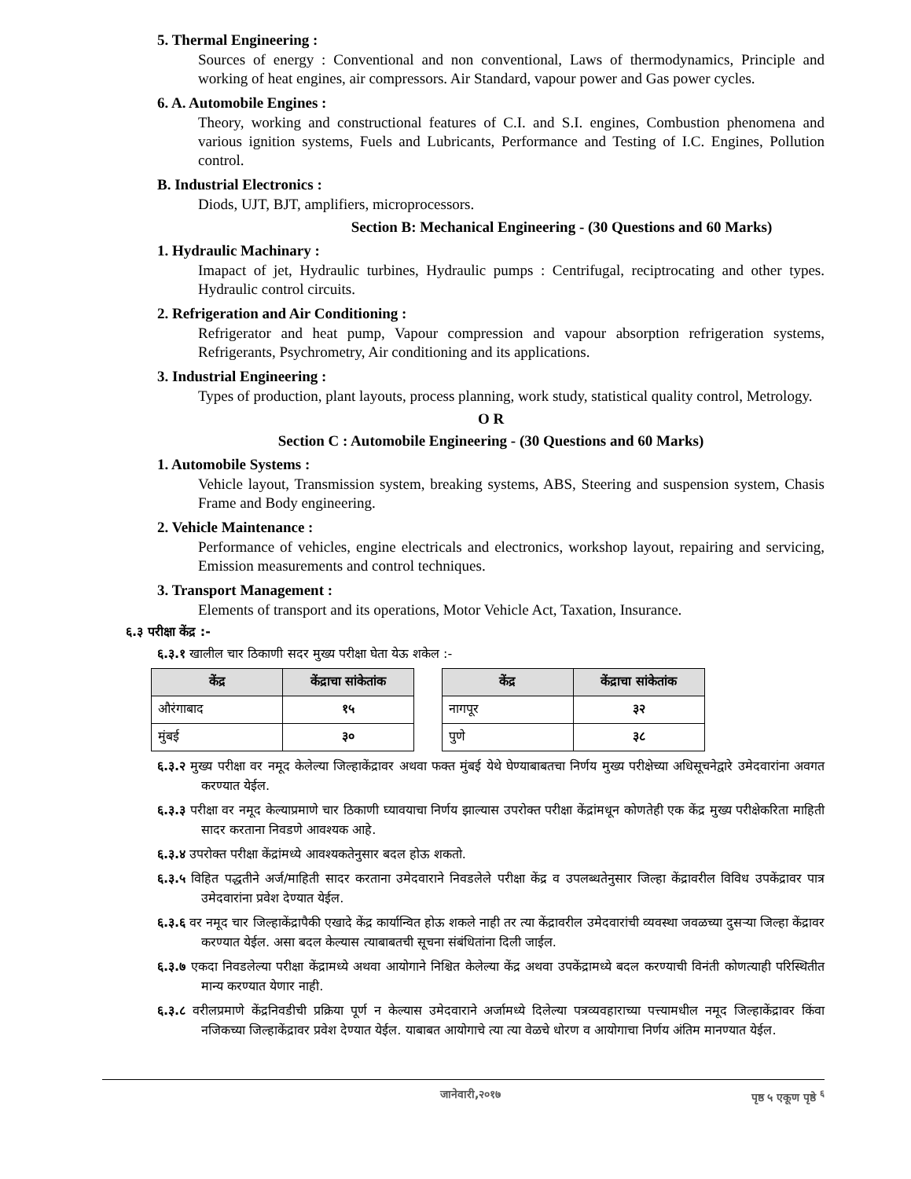5. Thermal Engineering :
Sources of energy : Conventional and non conventional, Laws of thermodynamics, Principle and working of heat engines, air compressors. Air Standard, vapour power and Gas power cycles.
6. A. Automobile Engines :
Theory, working and constructional features of C.I. and S.I. engines, Combustion phenomena and various ignition systems, Fuels and Lubricants, Performance and Testing of I.C. Engines, Pollution control.
B. Industrial Electronics :
Diods, UJT, BJT, amplifiers, microprocessors.
Section B: Mechanical Engineering - (30 Questions and 60 Marks)
1. Hydraulic Machinary :
Imapact of jet, Hydraulic turbines, Hydraulic pumps : Centrifugal, reciptrocating and other types. Hydraulic control circuits.
2. Refrigeration and Air Conditioning :
Refrigerator and heat pump, Vapour compression and vapour absorption refrigeration systems, Refrigerants, Psychrometry, Air conditioning and its applications.
3. Industrial Engineering :
Types of production, plant layouts, process planning, work study, statistical quality control, Metrology.
O R
Section C : Automobile Engineering - (30 Questions and 60 Marks)
1. Automobile Systems :
Vehicle layout, Transmission system, breaking systems, ABS, Steering and suspension system, Chasis Frame and Body engineering.
2. Vehicle Maintenance :
Performance of vehicles, engine electricals and electronics, workshop layout, repairing and servicing, Emission measurements and control techniques.
3. Transport Management :
Elements of transport and its operations, Motor Vehicle Act, Taxation, Insurance.
६.३ परीक्षा केंद्र :-
६.३.१ खालील चार ठिकाणी सदर मुख्य परीक्षा घेता येऊ शकेल :-
| केंद्र | केंद्राचा सांकेतांक |
| --- | --- |
| औरंगाबाद | १५ |
| मुंबई | ३० |
| केंद्र | केंद्राचा सांकेतांक |
| --- | --- |
| नागपूर | ३२ |
| पुणे | ३८ |
६.३.२ मुख्य परीक्षा वर नमूद केलेल्या जिल्हाकेंद्रावर अथवा फक्त मुंबई येथे घेण्याबाबतचा निर्णय मुख्य परीक्षेच्या अधिसूचनेद्वारे उमेदवारांना अवगत करण्यात येईल.
६.३.३ परीक्षा वर नमूद केल्याप्रमाणे चार ठिकाणी घ्यावयाचा निर्णय झाल्यास उपरोक्त परीक्षा केंद्रांमधून कोणतेही एक केंद्र मुख्य परीक्षेकरिता माहिती सादर करताना निवडणे आवश्यक आहे.
६.३.४ उपरोक्त परीक्षा केंद्रांमध्ये आवश्यकतेनुसार बदल होऊ शकतो.
६.३.५ विहित पद्धतीने अर्ज/माहिती सादर करताना उमेदवाराने निवडलेले परीक्षा केंद्र व उपलब्धतेनुसार जिल्हा केंद्रावरील विविध उपकेंद्रावर पात्र उमेदवारांना प्रवेश देण्यात येईल.
६.३.६ वर नमूद चार जिल्हाकेंद्रापैकी एखादे केंद्र कार्यान्वित होऊ शकले नाही तर त्या केंद्रावरील उमेदवारांची व्यवस्था जवळच्या दुसऱ्या जिल्हा केंद्रावर करण्यात येईल. असा बदल केल्यास त्याबाबतची सूचना संबंधितांना दिली जाईल.
६.३.७ एकदा निवडलेल्या परीक्षा केंद्रामध्ये अथवा आयोगाने निश्चित केलेल्या केंद्र अथवा उपकेंद्रामध्ये बदल करण्याची विनंती कोणत्याही परिस्थितीत मान्य करण्यात येणार नाही.
६.३.८ वरीलप्रमाणे केंद्रनिवडीची प्रक्रिया पूर्ण न केल्यास उमेदवाराने अर्जामध्ये दिलेल्या पत्रव्यवहाराच्या पत्त्यामधील नमूद जिल्हाकेंद्रावर किंवा नजिकच्या जिल्हाकेंद्रावर प्रवेश देण्यात येईल. याबाबत आयोगाचे त्या त्या वेळचे धोरण व आयोगाचा निर्णय अंतिम मानण्यात येईल.
जानेवारी,२०१७ पृष्ठ ५ एकूण पृष्ठे <sup>६</sup>